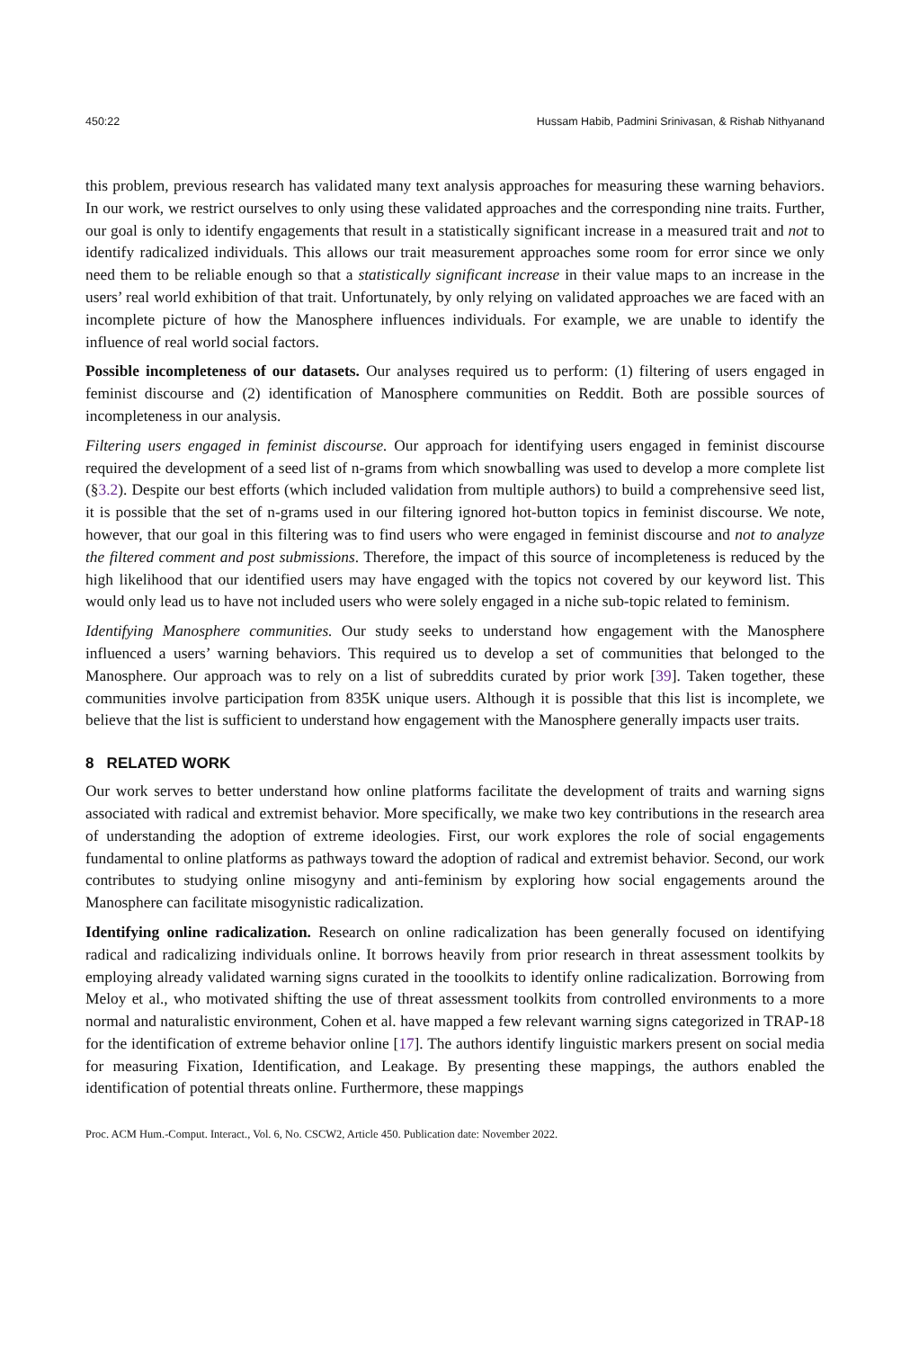450:22 Hussam Habib, Padmini Srinivasan, & Rishab Nithyanand
this problem, previous research has validated many text analysis approaches for measuring these warning behaviors. In our work, we restrict ourselves to only using these validated approaches and the corresponding nine traits. Further, our goal is only to identify engagements that result in a statistically significant increase in a measured trait and not to identify radicalized individuals. This allows our trait measurement approaches some room for error since we only need them to be reliable enough so that a statistically significant increase in their value maps to an increase in the users’ real world exhibition of that trait. Unfortunately, by only relying on validated approaches we are faced with an incomplete picture of how the Manosphere influences individuals. For example, we are unable to identify the influence of real world social factors.
Possible incompleteness of our datasets. Our analyses required us to perform: (1) filtering of users engaged in feminist discourse and (2) identification of Manosphere communities on Reddit. Both are possible sources of incompleteness in our analysis.
Filtering users engaged in feminist discourse. Our approach for identifying users engaged in feminist discourse required the development of a seed list of n-grams from which snowballing was used to develop a more complete list (§3.2). Despite our best efforts (which included validation from multiple authors) to build a comprehensive seed list, it is possible that the set of n-grams used in our filtering ignored hot-button topics in feminist discourse. We note, however, that our goal in this filtering was to find users who were engaged in feminist discourse and not to analyze the filtered comment and post submissions. Therefore, the impact of this source of incompleteness is reduced by the high likelihood that our identified users may have engaged with the topics not covered by our keyword list. This would only lead us to have not included users who were solely engaged in a niche sub-topic related to feminism.
Identifying Manosphere communities. Our study seeks to understand how engagement with the Manosphere influenced a users’ warning behaviors. This required us to develop a set of communities that belonged to the Manosphere. Our approach was to rely on a list of subreddits curated by prior work [39]. Taken together, these communities involve participation from 835K unique users. Although it is possible that this list is incomplete, we believe that the list is sufficient to understand how engagement with the Manosphere generally impacts user traits.
8 RELATED WORK
Our work serves to better understand how online platforms facilitate the development of traits and warning signs associated with radical and extremist behavior. More specifically, we make two key contributions in the research area of understanding the adoption of extreme ideologies. First, our work explores the role of social engagements fundamental to online platforms as pathways toward the adoption of radical and extremist behavior. Second, our work contributes to studying online misogyny and anti-feminism by exploring how social engagements around the Manosphere can facilitate misogynistic radicalization.
Identifying online radicalization. Research on online radicalization has been generally focused on identifying radical and radicalizing individuals online. It borrows heavily from prior research in threat assessment toolkits by employing already validated warning signs curated in the tooolkits to identify online radicalization. Borrowing from Meloy et al., who motivated shifting the use of threat assessment toolkits from controlled environments to a more normal and naturalistic environment, Cohen et al. have mapped a few relevant warning signs categorized in TRAP-18 for the identification of extreme behavior online [17]. The authors identify linguistic markers present on social media for measuring Fixation, Identification, and Leakage. By presenting these mappings, the authors enabled the identification of potential threats online. Furthermore, these mappings
Proc. ACM Hum.-Comput. Interact., Vol. 6, No. CSCW2, Article 450. Publication date: November 2022.